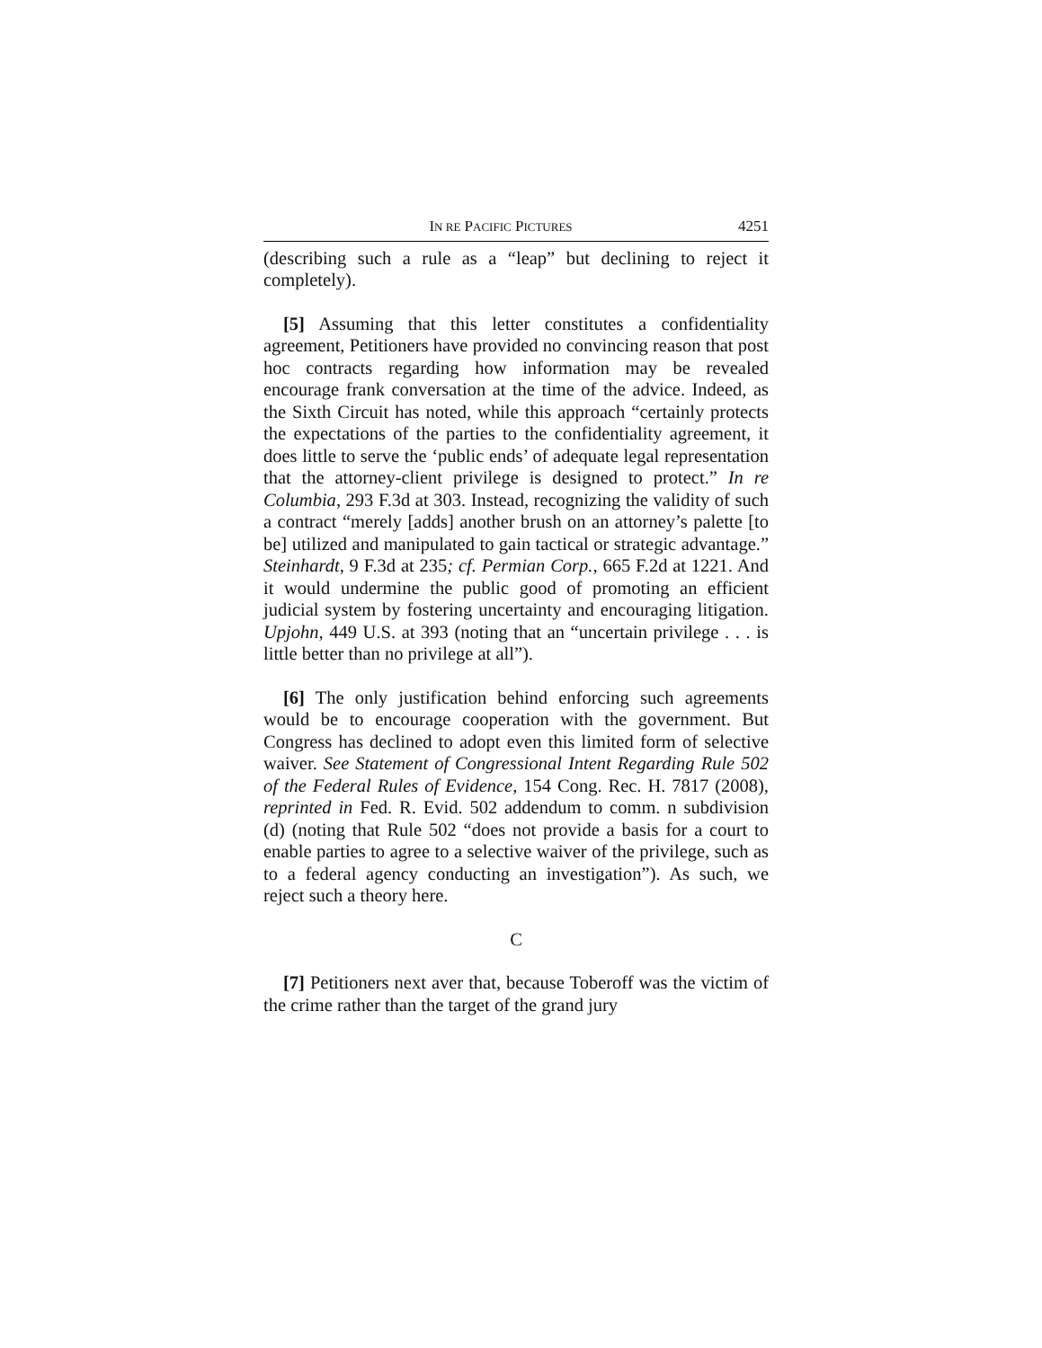IN RE PACIFIC PICTURES 4251
(describing such a rule as a “leap” but declining to reject it completely).
[5] Assuming that this letter constitutes a confidentiality agreement, Petitioners have provided no convincing reason that post hoc contracts regarding how information may be revealed encourage frank conversation at the time of the advice. Indeed, as the Sixth Circuit has noted, while this approach “certainly protects the expectations of the parties to the confidentiality agreement, it does little to serve the ‘public ends’ of adequate legal representation that the attorney-client privilege is designed to protect.” In re Columbia, 293 F.3d at 303. Instead, recognizing the validity of such a contract “merely [adds] another brush on an attorney’s palette [to be] utilized and manipulated to gain tactical or strategic advantage.” Steinhardt, 9 F.3d at 235; cf. Permian Corp., 665 F.2d at 1221. And it would undermine the public good of promoting an efficient judicial system by fostering uncertainty and encouraging litigation. Upjohn, 449 U.S. at 393 (noting that an “uncertain privilege . . . is little better than no privilege at all”).
[6] The only justification behind enforcing such agreements would be to encourage cooperation with the government. But Congress has declined to adopt even this limited form of selective waiver. See Statement of Congressional Intent Regarding Rule 502 of the Federal Rules of Evidence, 154 Cong. Rec. H. 7817 (2008), reprinted in Fed. R. Evid. 502 addendum to comm. n subdivision (d) (noting that Rule 502 “does not provide a basis for a court to enable parties to agree to a selective waiver of the privilege, such as to a federal agency conducting an investigation”). As such, we reject such a theory here.
C
[7] Petitioners next aver that, because Toberoff was the victim of the crime rather than the target of the grand jury